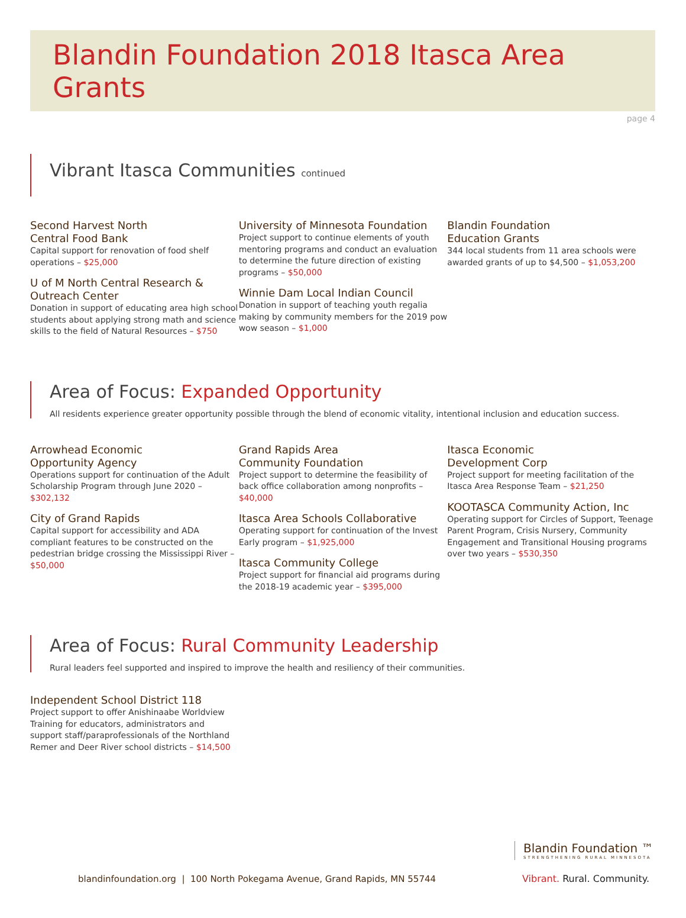Blandin Foundation 2018 Itasca Area Grants
page 4
Vibrant Itasca Communities continued
Second Harvest North
Central Food Bank
Capital support for renovation of food shelf operations – $25,000
U of M North Central Research &
Outreach Center
Donation in support of educating area high school students about applying strong math and science skills to the field of Natural Resources – $750
University of Minnesota Foundation
Project support to continue elements of youth mentoring programs and conduct an evaluation to determine the future direction of existing programs – $50,000
Winnie Dam Local Indian Council
Donation in support of teaching youth regalia making by community members for the 2019 pow wow season – $1,000
Blandin Foundation
Education Grants
344 local students from 11 area schools were awarded grants of up to $4,500 – $1,053,200
Area of Focus: Expanded Opportunity
All residents experience greater opportunity possible through the blend of economic vitality, intentional inclusion and education success.
Arrowhead Economic
Opportunity Agency
Operations support for continuation of the Adult Scholarship Program through June 2020 – $302,132
City of Grand Rapids
Capital support for accessibility and ADA compliant features to be constructed on the pedestrian bridge crossing the Mississippi River – $50,000
Grand Rapids Area
Community Foundation
Project support to determine the feasibility of back office collaboration among nonprofits – $40,000
Itasca Area Schools Collaborative
Operating support for continuation of the Invest Early program – $1,925,000
Itasca Community College
Project support for financial aid programs during the 2018-19 academic year – $395,000
Itasca Economic
Development Corp
Project support for meeting facilitation of the Itasca Area Response Team – $21,250
KOOTASCA Community Action, Inc
Operating support for Circles of Support, Teenage Parent Program, Crisis Nursery, Community Engagement and Transitional Housing programs over two years – $530,350
Area of Focus: Rural Community Leadership
Rural leaders feel supported and inspired to improve the health and resiliency of their communities.
Independent School District 118
Project support to offer Anishinaabe Worldview Training for educators, administrators and support staff/paraprofessionals of the Northland Remer and Deer River school districts – $14,500
Blandin Foundation ™
STRENGTHENING RURAL MINNESOTA
Vibrant. Rural. Community.
blandinfoundation.org | 100 North Pokegama Avenue, Grand Rapids, MN 55744